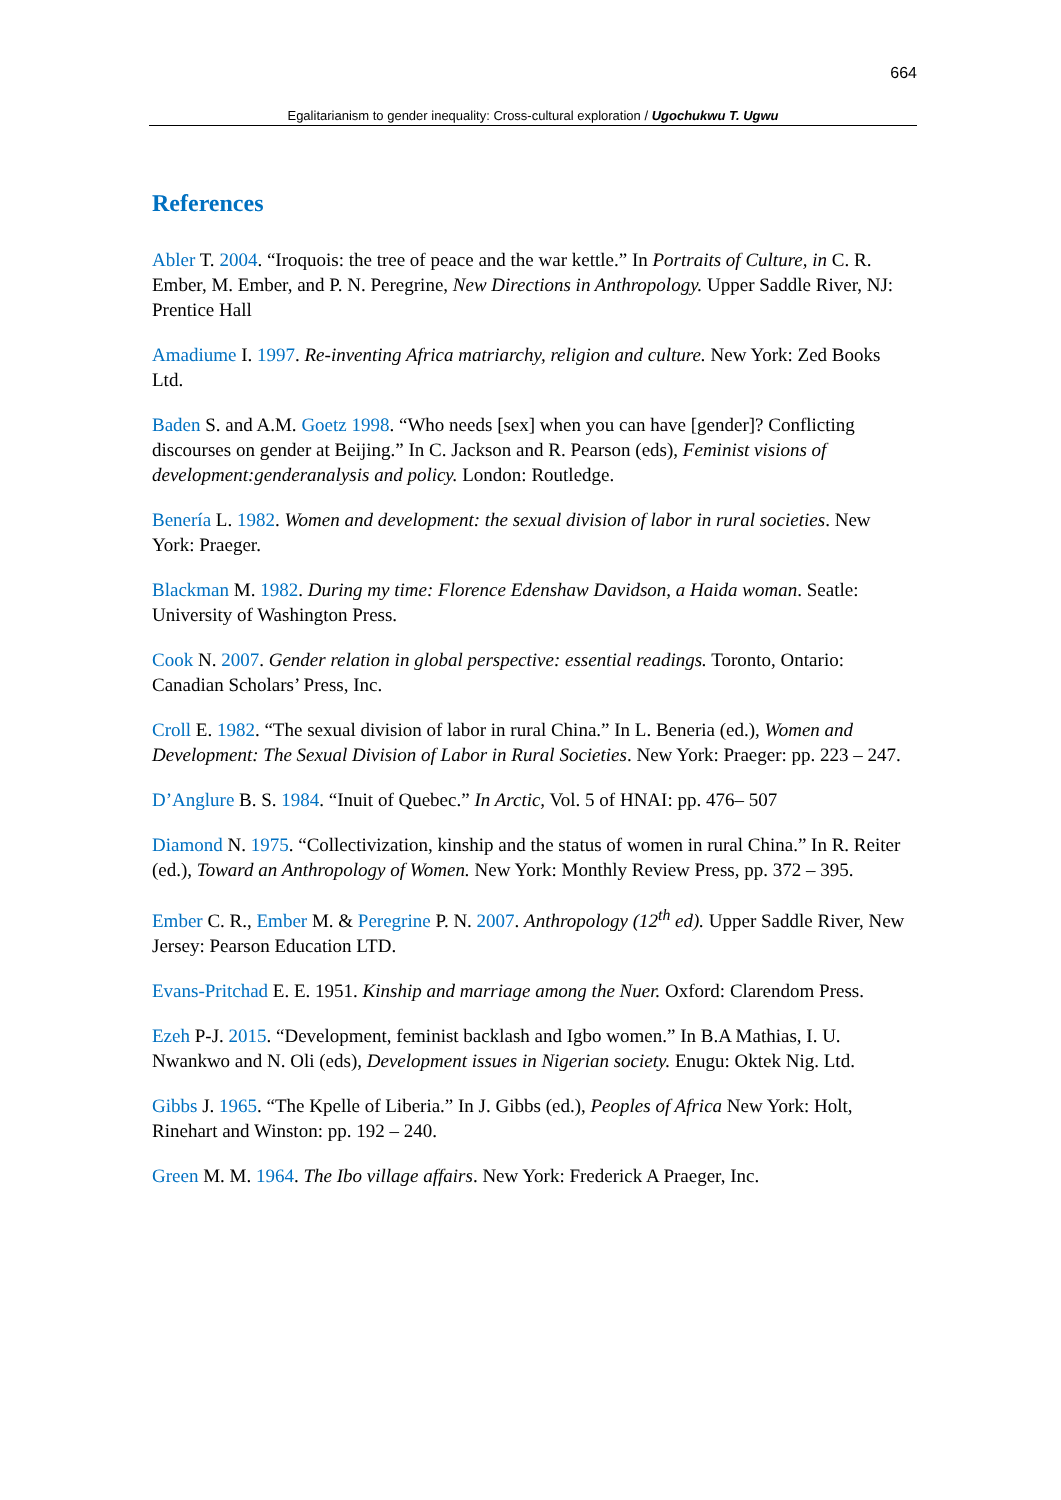664
Egalitarianism to gender inequality: Cross-cultural exploration / Ugochukwu T. Ugwu
References
Abler T. 2004. “Iroquois: the tree of peace and the war kettle.” In Portraits of Culture, in C. R. Ember, M. Ember, and P. N. Peregrine, New Directions in Anthropology. Upper Saddle River, NJ: Prentice Hall
Amadiume I. 1997. Re-inventing Africa matriarchy, religion and culture. New York: Zed Books Ltd.
Baden S. and A.M. Goetz 1998. “Who needs [sex] when you can have [gender]? Conflicting discourses on gender at Beijing.” In C. Jackson and R. Pearson (eds), Feminist visions of development:genderanalysis and policy. London: Routledge.
Benería L. 1982. Women and development: the sexual division of labor in rural societies. New York: Praeger.
Blackman M. 1982. During my time: Florence Edenshaw Davidson, a Haida woman. Seatle: University of Washington Press.
Cook N. 2007. Gender relation in global perspective: essential readings. Toronto, Ontario: Canadian Scholars’ Press, Inc.
Croll E. 1982. “The sexual division of labor in rural China.” In L. Beneria (ed.), Women and Development: The Sexual Division of Labor in Rural Societies. New York: Praeger: pp. 223 – 247.
D’Anglure B. S. 1984. “Inuit of Quebec.” In Arctic, Vol. 5 of HNAI: pp. 476– 507
Diamond N. 1975. “Collectivization, kinship and the status of women in rural China.” In R. Reiter (ed.), Toward an Anthropology of Women. New York: Monthly Review Press, pp. 372 – 395.
Ember C. R., Ember M. & Peregrine P. N. 2007. Anthropology (12<sup>th</sup> ed). Upper Saddle River, New Jersey: Pearson Education LTD.
Evans-Pritchad E. E. 1951. Kinship and marriage among the Nuer. Oxford: Clarendom Press.
Ezeh P-J. 2015. “Development, feminist backlash and Igbo women.” In B.A Mathias, I. U. Nwankwo and N. Oli (eds), Development issues in Nigerian society. Enugu: Oktek Nig. Ltd.
Gibbs J. 1965. “The Kpelle of Liberia.” In J. Gibbs (ed.), Peoples of Africa New York: Holt, Rinehart and Winston: pp. 192 – 240.
Green M. M. 1964. The Ibo village affairs. New York: Frederick A Praeger, Inc.